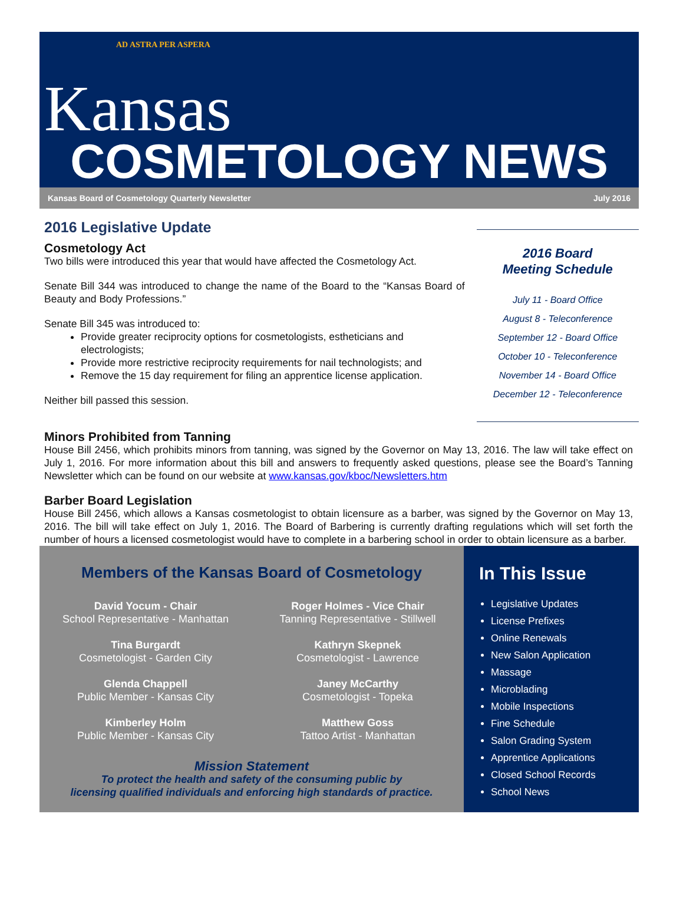AD ASTRA PER ASPERA
Kansas
COSMETOLOGY NEWS
Kansas Board of Cosmetology Quarterly Newsletter July 2016
2016 Legislative Update
Cosmetology Act
Two bills were introduced this year that would have affected the Cosmetology Act.
Senate Bill 344 was introduced to change the name of the Board to the “Kansas Board of Beauty and Body Professions.”
Senate Bill 345 was introduced to:
Provide greater reciprocity options for cosmetologists, estheticians and electrologists;
Provide more restrictive reciprocity requirements for nail technologists; and
Remove the 15 day requirement for filing an apprentice license application.
Neither bill passed this session.
2016 Board
Meeting Schedule
July 11 - Board Office
August 8 - Teleconference
September 12 - Board Office
October 10 - Teleconference
November 14 - Board Office
December 12 - Teleconference
Minors Prohibited from Tanning
House Bill 2456, which prohibits minors from tanning, was signed by the Governor on May 13, 2016. The law will take effect on July 1, 2016. For more information about this bill and answers to frequently asked questions, please see the Board’s Tanning Newsletter which can be found on our website at www.kansas.gov/kboc/Newsletters.htm
Barber Board Legislation
House Bill 2456, which allows a Kansas cosmetologist to obtain licensure as a barber, was signed by the Governor on May 13, 2016. The bill will take effect on July 1, 2016. The Board of Barbering is currently drafting regulations which will set forth the number of hours a licensed cosmetologist would have to complete in a barbering school in order to obtain licensure as a barber.
Members of the Kansas Board of Cosmetology
David Yocum - Chair
School Representative - Manhattan
Roger Holmes - Vice Chair
Tanning Representative - Stillwell
Tina Burgardt
Cosmetologist - Garden City
Kathryn Skepnek
Cosmetologist - Lawrence
Glenda Chappell
Public Member - Kansas City
Janey McCarthy
Cosmetologist - Topeka
Kimberley Holm
Public Member - Kansas City
Matthew Goss
Tattoo Artist - Manhattan
Mission Statement
To protect the health and safety of the consuming public by
licensing qualified individuals and enforcing high standards of practice.
In This Issue
Legislative Updates
License Prefixes
Online Renewals
New Salon Application
Massage
Microblading
Mobile Inspections
Fine Schedule
Salon Grading System
Apprentice Applications
Closed School Records
School News